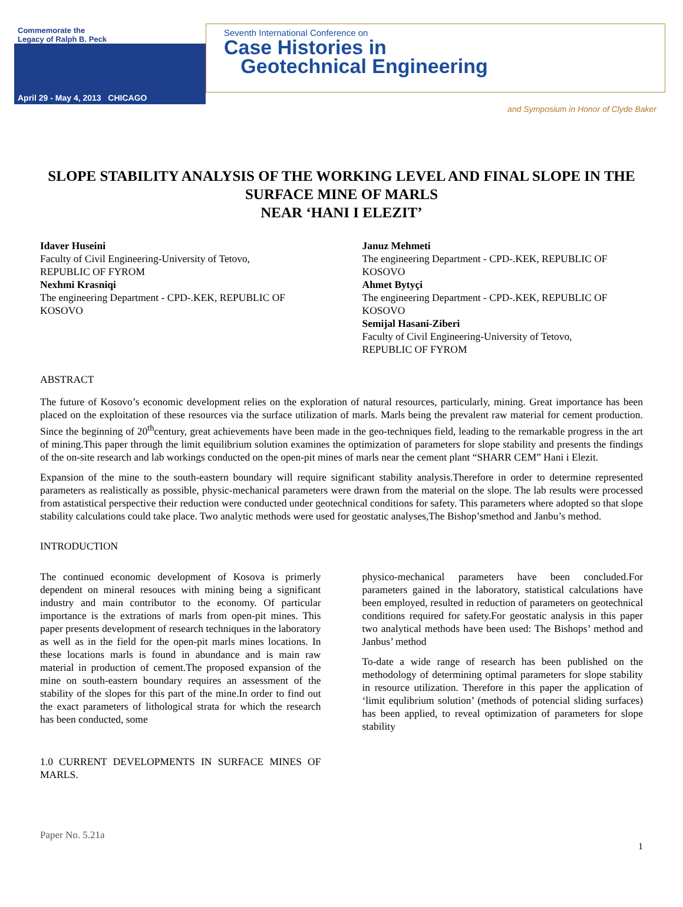Commemorate the
Legacy of Ralph B. Peck
April 29 - May 4, 2013 CHICAGO
Seventh International Conference on
Case Histories in
Geotechnical Engineering
and Symposium in Honor of Clyde Baker
SLOPE STABILITY ANALYSIS OF THE WORKING LEVEL AND FINAL SLOPE IN THE SURFACE MINE OF MARLS
NEAR ‘HANI I ELEZIT’
Idaver Huseini
Faculty of Civil Engineering-University of Tetovo,
REPUBLIC OF FYROM
Nexhmi Krasniqi
The engineering Department - CPD-.KEK, REPUBLIC OF KOSOVO
Januz Mehmeti
The engineering Department - CPD-.KEK, REPUBLIC OF KOSOVO
Ahmet Bytyçi
The engineering Department - CPD-.KEK, REPUBLIC OF KOSOVO
Semijal Hasani-Ziberi
Faculty of Civil Engineering-University of Tetovo,
REPUBLIC OF FYROM
ABSTRACT
The future of Kosovo’s economic development relies on the exploration of natural resources, particularly, mining. Great importance has been placed on the exploitation of these resources via the surface utilization of marls. Marls being the prevalent raw material for cement production. Since the beginning of 20<sup>th</sup>century, great achievements have been made in the geo-techniques field, leading to the remarkable progress in the art of mining.This paper through the limit equilibrium solution examines the optimization of parameters for slope stability and presents the findings of the on-site research and lab workings conducted on the open-pit mines of marls near the cement plant “SHARR CEM” Hani i Elezit.
Expansion of the mine to the south-eastern boundary will require significant stability analysis.Therefore in order to determine represented parameters as realistically as possible, physic-mechanical parameters were drawn from the material on the slope. The lab results were processed from astatistical perspective their reduction were conducted under geotechnical conditions for safety. This parameters where adopted so that slope stability calculations could take place. Two analytic methods were used for geostatic analyses,The Bishop’smethod and Janbu’s method.
INTRODUCTION
The continued economic development of Kosova is primerly dependent on mineral resouces with mining being a significant industry and main contributor to the economy. Of particular importance is the extrations of marls from open-pit mines. This paper presents development of research techniques in the laboratory as well as in the field for the open-pit marls mines locations. In these locations marls is found in abundance and is main raw material in production of cement.The proposed expansion of the mine on south-eastern boundary requires an assessment of the stability of the slopes for this part of the mine.In order to find out the exact parameters of lithological strata for which the research has been conducted, some
1.0 CURRENT DEVELOPMENTS IN SURFACE MINES OF MARLS.
physico-mechanical parameters have been concluded.For parameters gained in the laboratory, statistical calculations have been employed, resulted in reduction of parameters on geotechnical conditions required for safety.For geostatic analysis in this paper two analytical methods have been used: The Bishops’ method and Janbus’ method
To-date a wide range of research has been published on the methodology of determining optimal parameters for slope stability in resource utilization. Therefore in this paper the application of ‘limit equlibrium solution’ (methods of potencial sliding surfaces) has been applied, to reveal optimization of parameters for slope stability
Paper No. 5.21a
1